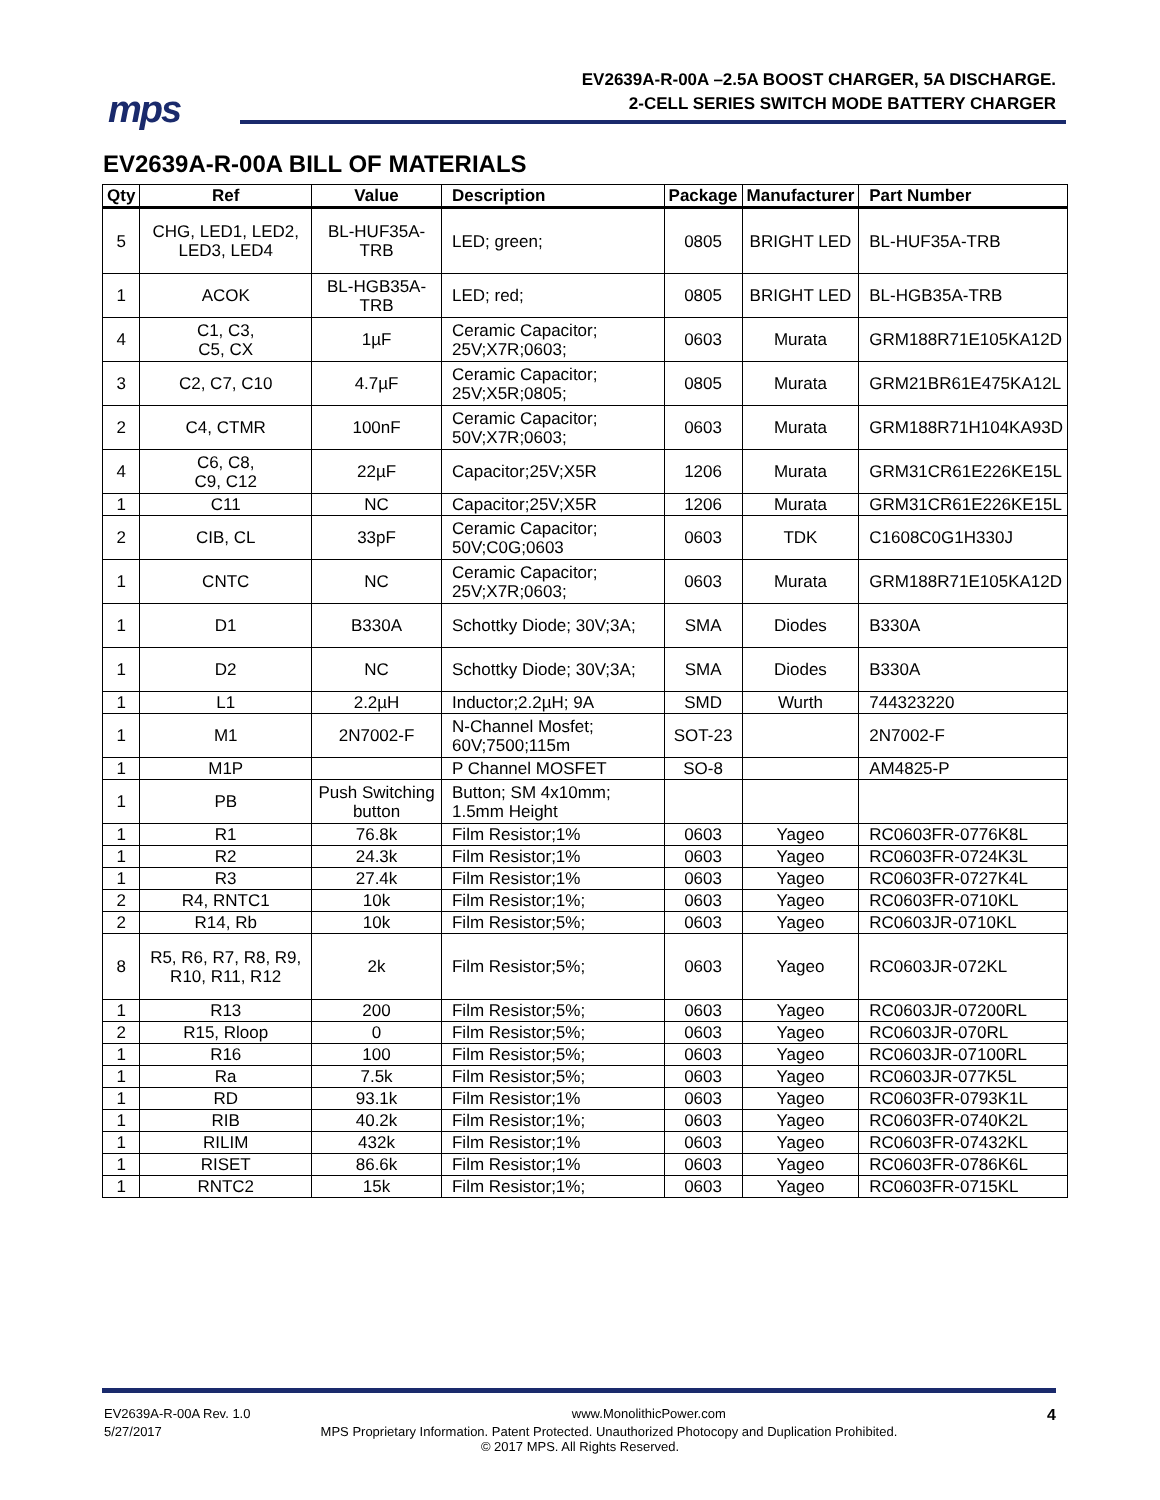mps
EV2639A-R-00A –2.5A BOOST CHARGER, 5A DISCHARGE.
2-CELL SERIES SWITCH MODE BATTERY CHARGER
EV2639A-R-00A BILL OF MATERIALS
| Qty | Ref | Value | Description | Package | Manufacturer | Part Number |
| --- | --- | --- | --- | --- | --- | --- |
| 5 | CHG, LED1, LED2, LED3, LED4 | BL-HUF35A-TRB | LED; green; | 0805 | BRIGHT LED | BL-HUF35A-TRB |
| 1 | ACOK | BL-HGB35A-TRB | LED; red; | 0805 | BRIGHT LED | BL-HGB35A-TRB |
| 4 | C1, C3, C5, CX | 1µF | Ceramic Capacitor; 25V;X7R;0603; | 0603 | Murata | GRM188R71E105KA12D |
| 3 | C2, C7, C10 | 4.7µF | Ceramic Capacitor; 25V;X5R;0805; | 0805 | Murata | GRM21BR61E475KA12L |
| 2 | C4, CTMR | 100nF | Ceramic Capacitor; 50V;X7R;0603; | 0603 | Murata | GRM188R71H104KA93D |
| 4 | C6, C8, C9, C12 | 22µF | Capacitor;25V;X5R | 1206 | Murata | GRM31CR61E226KE15L |
| 1 | C11 | NC | Capacitor;25V;X5R | 1206 | Murata | GRM31CR61E226KE15L |
| 2 | CIB, CL | 33pF | Ceramic Capacitor; 50V;C0G;0603 | 0603 | TDK | C1608C0G1H330J |
| 1 | CNTC | NC | Ceramic Capacitor; 25V;X7R;0603; | 0603 | Murata | GRM188R71E105KA12D |
| 1 | D1 | B330A | Schottky Diode; 30V;3A; | SMA | Diodes | B330A |
| 1 | D2 | NC | Schottky Diode; 30V;3A; | SMA | Diodes | B330A |
| 1 | L1 | 2.2µH | Inductor;2.2µH; 9A | SMD | Wurth | 744323220 |
| 1 | M1 | 2N7002-F | N-Channel Mosfet; 60V;7500;115m | SOT-23 | | 2N7002-F |
| 1 | M1P | | P Channel MOSFET | SO-8 | | AM4825-P |
| 1 | PB | Push Switching button | Button; SM 4x10mm; 1.5mm Height | | | |
| 1 | R1 | 76.8k | Film Resistor;1% | 0603 | Yageo | RC0603FR-0776K8L |
| 1 | R2 | 24.3k | Film Resistor;1% | 0603 | Yageo | RC0603FR-0724K3L |
| 1 | R3 | 27.4k | Film Resistor;1% | 0603 | Yageo | RC0603FR-0727K4L |
| 2 | R4, RNTC1 | 10k | Film Resistor;1%; | 0603 | Yageo | RC0603FR-0710KL |
| 2 | R14, Rb | 10k | Film Resistor;5%; | 0603 | Yageo | RC0603JR-0710KL |
| 8 | R5, R6, R7, R8, R9, R10, R11, R12 | 2k | Film Resistor;5%; | 0603 | Yageo | RC0603JR-072KL |
| 1 | R13 | 200 | Film Resistor;5%; | 0603 | Yageo | RC0603JR-07200RL |
| 2 | R15, Rloop | 0 | Film Resistor;5%; | 0603 | Yageo | RC0603JR-070RL |
| 1 | R16 | 100 | Film Resistor;5%; | 0603 | Yageo | RC0603JR-07100RL |
| 1 | Ra | 7.5k | Film Resistor;5%; | 0603 | Yageo | RC0603JR-077K5L |
| 1 | RD | 93.1k | Film Resistor;1% | 0603 | Yageo | RC0603FR-0793K1L |
| 1 | RIB | 40.2k | Film Resistor;1%; | 0603 | Yageo | RC0603FR-0740K2L |
| 1 | RILIM | 432k | Film Resistor;1% | 0603 | Yageo | RC0603FR-07432KL |
| 1 | RISET | 86.6k | Film Resistor;1% | 0603 | Yageo | RC0603FR-0786K6L |
| 1 | RNTC2 | 15k | Film Resistor;1%; | 0603 | Yageo | RC0603FR-0715KL |
EV2639A-R-00A Rev. 1.0 www.MonolithicPower.com 4
5/27/2017 MPS Proprietary Information. Patent Protected. Unauthorized Photocopy and Duplication Prohibited.
© 2017 MPS. All Rights Reserved.